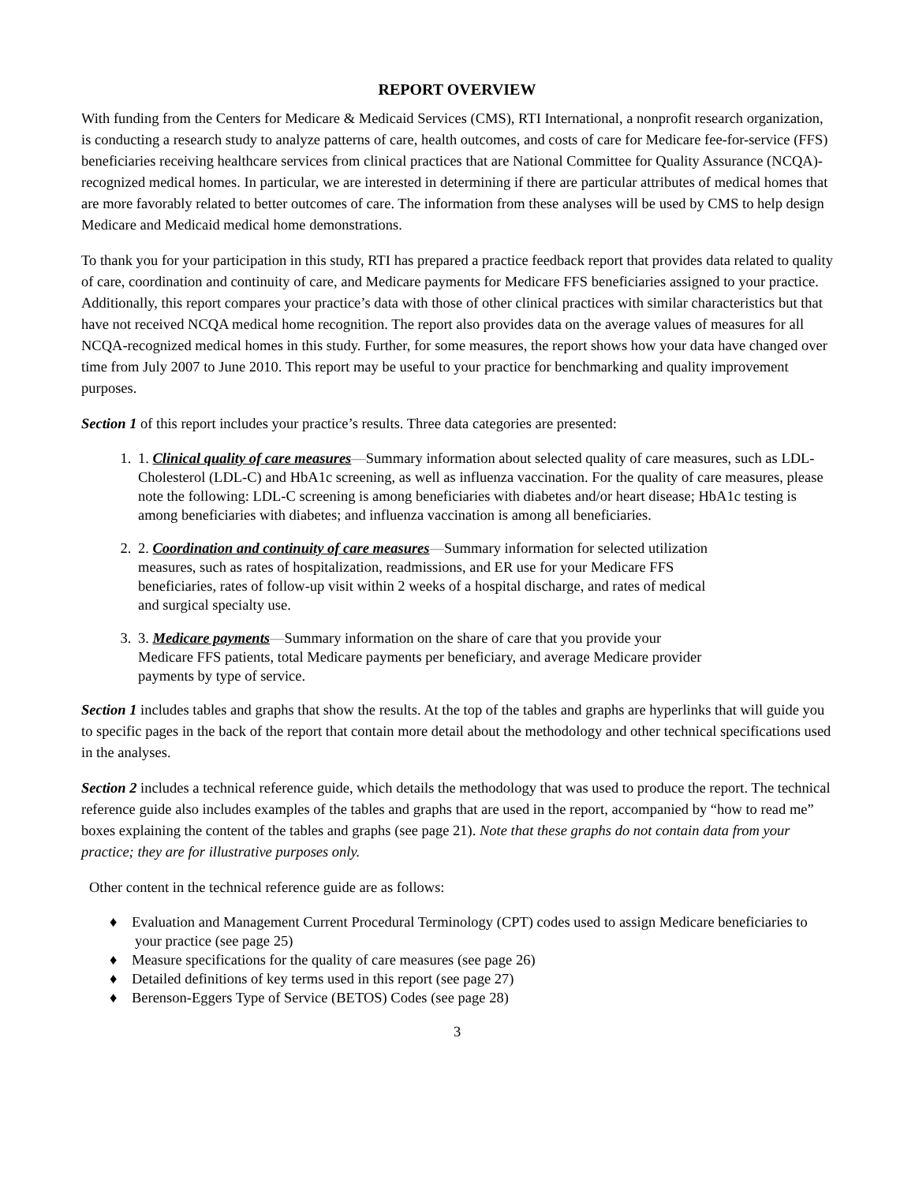REPORT OVERVIEW
With funding from the Centers for Medicare & Medicaid Services (CMS), RTI International, a nonprofit research organization, is conducting a research study to analyze patterns of care, health outcomes, and costs of care for Medicare fee-for-service (FFS) beneficiaries receiving healthcare services from clinical practices that are National Committee for Quality Assurance (NCQA)-recognized medical homes. In particular, we are interested in determining if there are particular attributes of medical homes that are more favorably related to better outcomes of care. The information from these analyses will be used by CMS to help design Medicare and Medicaid medical home demonstrations.
To thank you for your participation in this study, RTI has prepared a practice feedback report that provides data related to quality of care, coordination and continuity of care, and Medicare payments for Medicare FFS beneficiaries assigned to your practice. Additionally, this report compares your practice’s data with those of other clinical practices with similar characteristics but that have not received NCQA medical home recognition. The report also provides data on the average values of measures for all NCQA-recognized medical homes in this study. Further, for some measures, the report shows how your data have changed over time from July 2007 to June 2010. This report may be useful to your practice for benchmarking and quality improvement purposes.
Section 1 of this report includes your practice’s results. Three data categories are presented:
1. 1. Clinical quality of care measures—Summary information about selected quality of care measures, such as LDL-Cholesterol (LDL-C) and HbA1c screening, as well as influenza vaccination. For the quality of care measures, please note the following: LDL-C screening is among beneficiaries with diabetes and/or heart disease; HbA1c testing is among beneficiaries with diabetes; and influenza vaccination is among all beneficiaries.
2. 2. Coordination and continuity of care measures—Summary information for selected utilization measures, such as rates of hospitalization, readmissions, and ER use for your Medicare FFS beneficiaries, rates of follow-up visit within 2 weeks of a hospital discharge, and rates of medical and surgical specialty use.
3. 3. Medicare payments—Summary information on the share of care that you provide your Medicare FFS patients, total Medicare payments per beneficiary, and average Medicare provider payments by type of service.
Section 1 includes tables and graphs that show the results. At the top of the tables and graphs are hyperlinks that will guide you to specific pages in the back of the report that contain more detail about the methodology and other technical specifications used in the analyses.
Section 2 includes a technical reference guide, which details the methodology that was used to produce the report. The technical reference guide also includes examples of the tables and graphs that are used in the report, accompanied by “how to read me” boxes explaining the content of the tables and graphs (see page 21). Note that these graphs do not contain data from your practice; they are for illustrative purposes only.
Other content in the technical reference guide are as follows:
♦ Evaluation and Management Current Procedural Terminology (CPT) codes used to assign Medicare beneficiaries to your practice (see page 25)
♦ Measure specifications for the quality of care measures (see page 26)
♦ Detailed definitions of key terms used in this report (see page 27)
♦ Berenson-Eggers Type of Service (BETOS) Codes (see page 28)
3